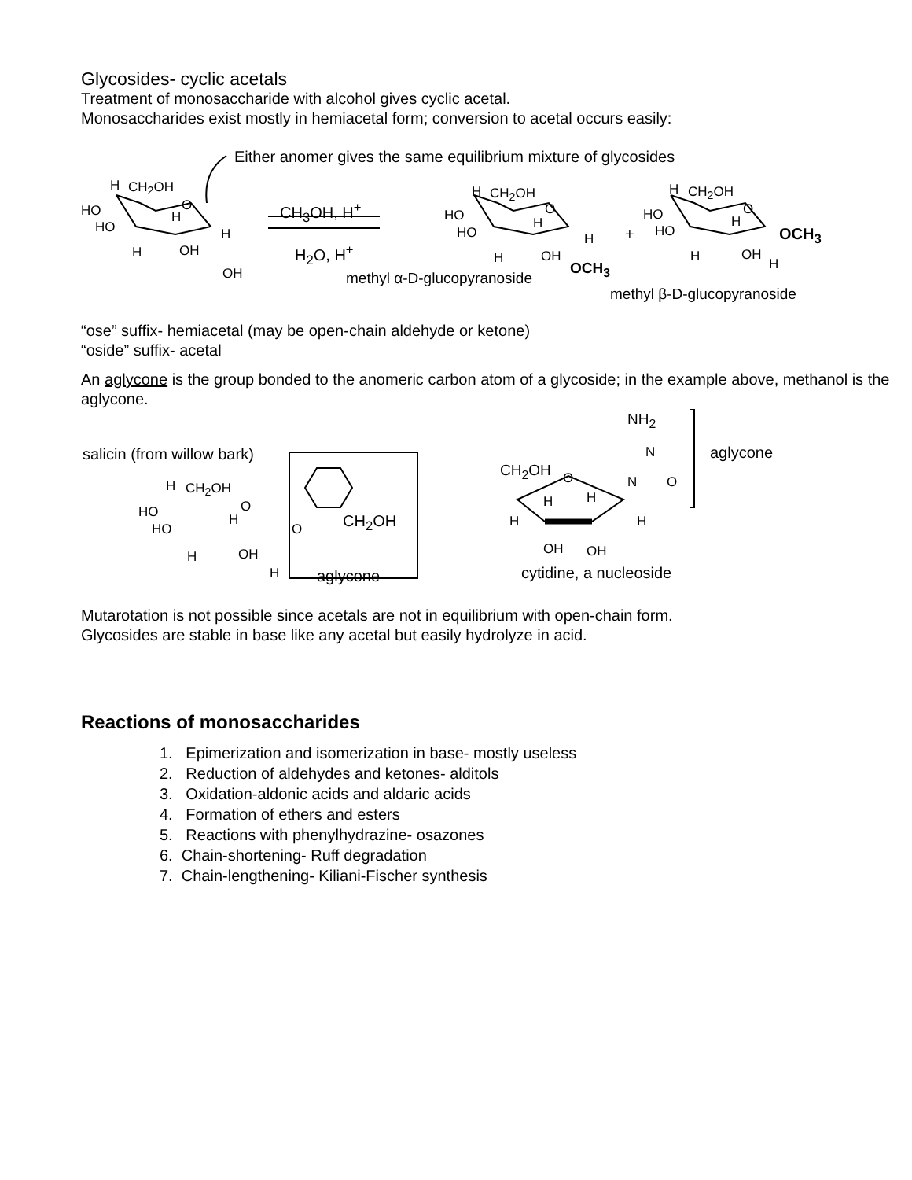Glycosides- cyclic acetals
Treatment of monosaccharide with alcohol gives cyclic acetal.
Monosaccharides exist mostly in hemiacetal form; conversion to acetal occurs easily:
Either anomer gives the same equilibrium mixture of glycosides
H CH<sub>2</sub>OH
HO O
HO
H
H
H OH
OH
CH<sub>3</sub>OH, H<sup>+</sup>
H<sub>2</sub>O, H<sup>+</sup>
H CH<sub>2</sub>OH
HO
HO
O
H
H
H OH
OCH<sub>3</sub>
methyl α-D-glucopyranoside
+
H CH<sub>2</sub>OH
HO
HO
O
H
OCH<sub>3</sub>
H OH
H
methyl β-D-glucopyranoside
“ose” suffix- hemiacetal (may be open-chain aldehyde or ketone)
“oside” suffix- acetal
An aglycone is the group bonded to the anomeric carbon atom of a glycoside; in the example above, methanol is the aglycone.
salicin (from willow bark)
H CH<sub>2</sub>OH
HO O
HO
H
H OH
H
O CH<sub>2</sub>OH
aglycone
NH<sub>2</sub>
N
N O
aglycone
CH<sub>2</sub>OH O
H H
H H
OH OH
cytidine, a nucleoside
Mutarotation is not possible since acetals are not in equilibrium with open-chain form.
Glycosides are stable in base like any acetal but easily hydrolyze in acid.
Reactions of monosaccharides
1. Epimerization and isomerization in base- mostly useless
2. Reduction of aldehydes and ketones- alditols
3. Oxidation-aldonic acids and aldaric acids
4. Formation of ethers and esters
5. Reactions with phenylhydrazine- osazones
6. Chain-shortening- Ruff degradation
7. Chain-lengthening- Kiliani-Fischer synthesis